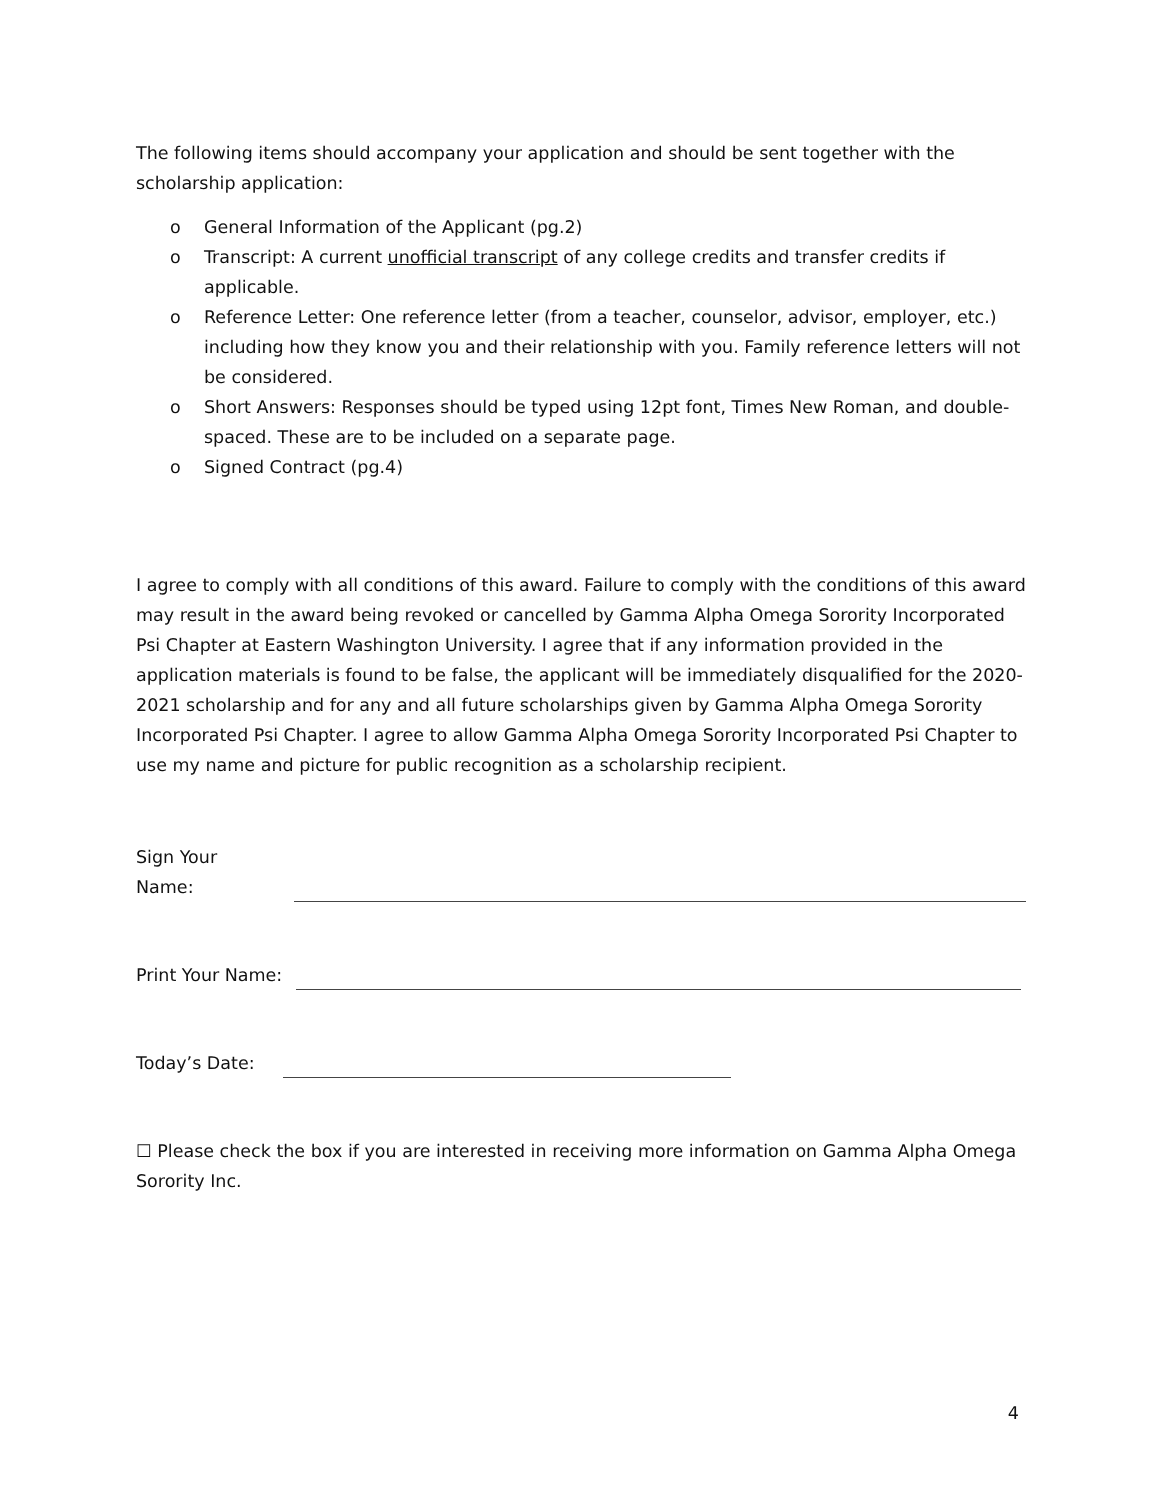The following items should accompany your application and should be sent together with the scholarship application:
o General Information of the Applicant (pg.2)
o Transcript: A current unofficial transcript of any college credits and transfer credits if applicable.
o Reference Letter: One reference letter (from a teacher, counselor, advisor, employer, etc.) including how they know you and their relationship with you. Family reference letters will not be considered.
o Short Answers: Responses should be typed using 12pt font, Times New Roman, and double-spaced. These are to be included on a separate page.
o Signed Contract (pg.4)
I agree to comply with all conditions of this award. Failure to comply with the conditions of this award may result in the award being revoked or cancelled by Gamma Alpha Omega Sorority Incorporated Psi Chapter at Eastern Washington University. I agree that if any information provided in the application materials is found to be false, the applicant will be immediately disqualified for the 2020-2021 scholarship and for any and all future scholarships given by Gamma Alpha Omega Sorority Incorporated Psi Chapter. I agree to allow Gamma Alpha Omega Sorority Incorporated Psi Chapter to use my name and picture for public recognition as a scholarship recipient.
Sign Your Name:
Print Your Name:
Today’s Date:
☐ Please check the box if you are interested in receiving more information on Gamma Alpha Omega Sorority Inc.
4